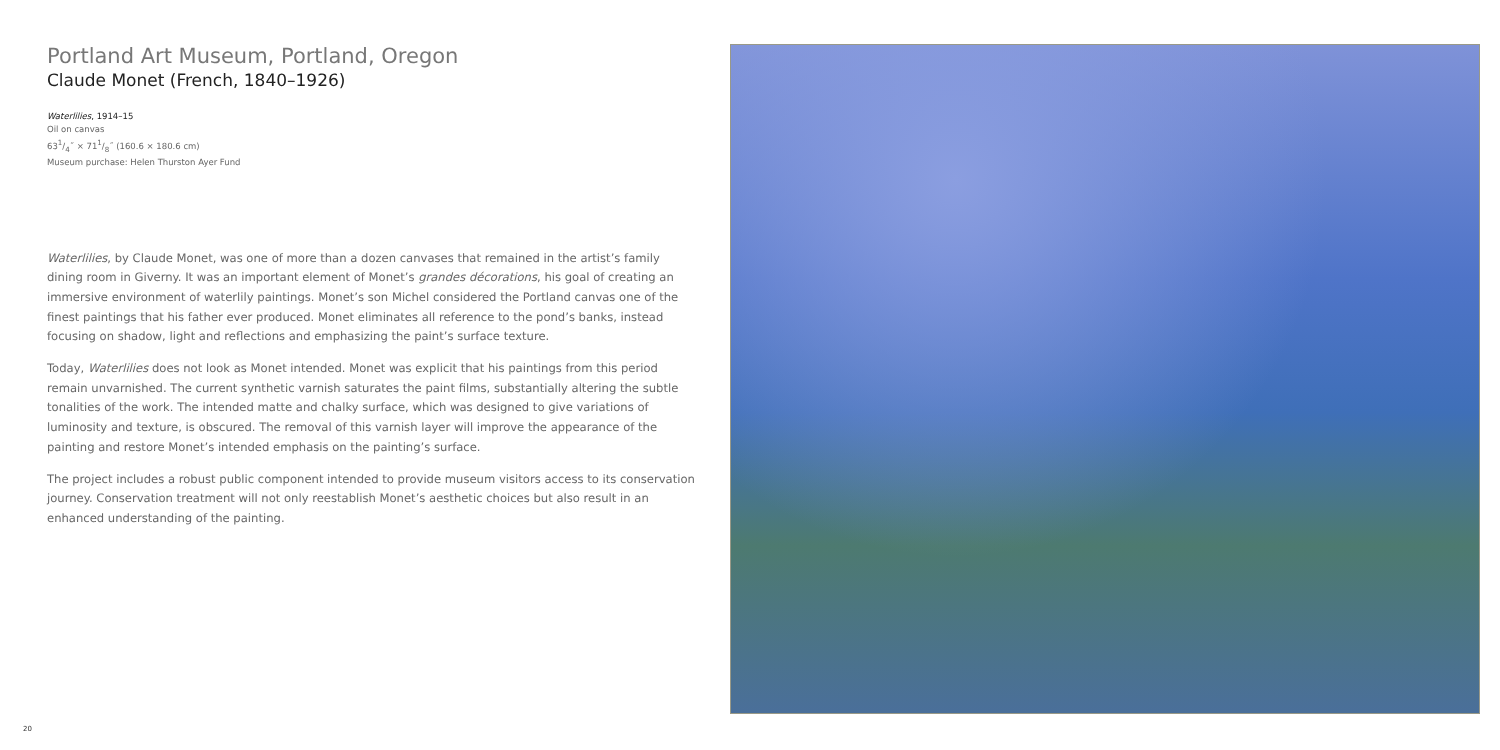Portland Art Museum, Portland, Oregon
Claude Monet (French, 1840–1926)
Waterlilies, 1914–15
Oil on canvas
631/4˝ × 711/8˝ (160.6 × 180.6 cm)
Museum purchase: Helen Thurston Ayer Fund
Waterlilies, by Claude Monet, was one of more than a dozen canvases that remained in the artist’s family dining room in Giverny. It was an important element of Monet’s grandes décorations, his goal of creating an immersive environment of waterlily paintings. Monet’s son Michel considered the Portland canvas one of the finest paintings that his father ever produced. Monet eliminates all reference to the pond’s banks, instead focusing on shadow, light and reflections and emphasizing the paint’s surface texture.
Today, Waterlilies does not look as Monet intended. Monet was explicit that his paintings from this period remain unvarnished. The current synthetic varnish saturates the paint films, substantially altering the subtle tonalities of the work. The intended matte and chalky surface, which was designed to give variations of luminosity and texture, is obscured. The removal of this varnish layer will improve the appearance of the painting and restore Monet’s intended emphasis on the painting’s surface.
The project includes a robust public component intended to provide museum visitors access to its conservation journey. Conservation treatment will not only reestablish Monet’s aesthetic choices but also result in an enhanced understanding of the painting.
20